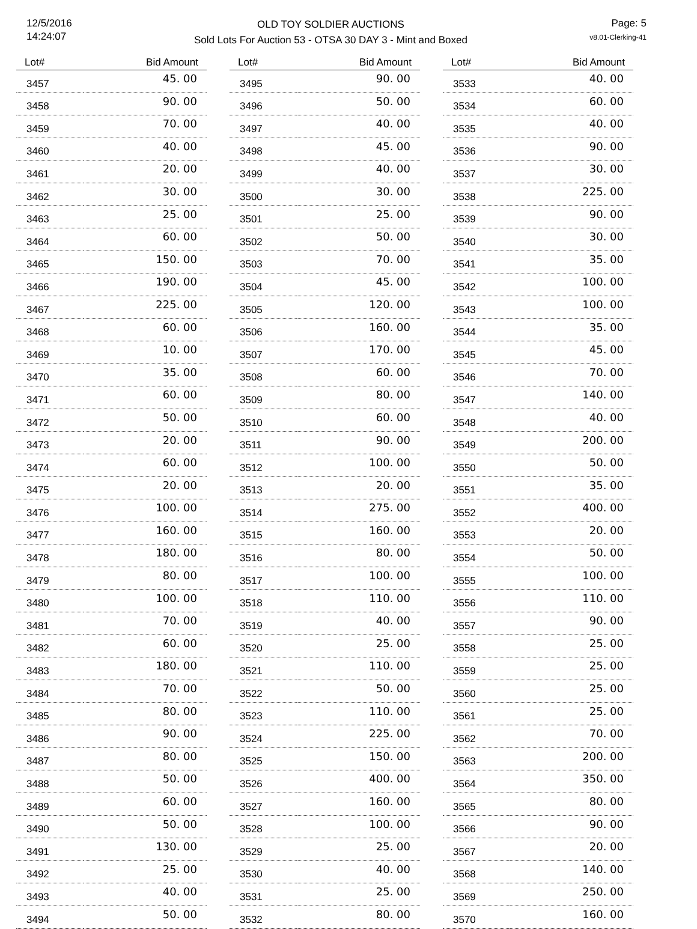12/5/2016
14:24:07
OLD TOY SOLDIER AUCTIONS
Sold Lots For Auction 53 - OTSA 30 DAY 3 - Mint and Boxed
Page: 5
v8.01-Clerking-41
| Lot# | Bid Amount |
| --- | --- |
| 3457 | 45. 00 |
| 3458 | 90. 00 |
| 3459 | 70. 00 |
| 3460 | 40. 00 |
| 3461 | 20. 00 |
| 3462 | 30. 00 |
| 3463 | 25. 00 |
| 3464 | 60. 00 |
| 3465 | 150. 00 |
| 3466 | 190. 00 |
| 3467 | 225. 00 |
| 3468 | 60. 00 |
| 3469 | 10. 00 |
| 3470 | 35. 00 |
| 3471 | 60. 00 |
| 3472 | 50. 00 |
| 3473 | 20. 00 |
| 3474 | 60. 00 |
| 3475 | 20. 00 |
| 3476 | 100. 00 |
| 3477 | 160. 00 |
| 3478 | 180. 00 |
| 3479 | 80. 00 |
| 3480 | 100. 00 |
| 3481 | 70. 00 |
| 3482 | 60. 00 |
| 3483 | 180. 00 |
| 3484 | 70. 00 |
| 3485 | 80. 00 |
| 3486 | 90. 00 |
| 3487 | 80. 00 |
| 3488 | 50. 00 |
| 3489 | 60. 00 |
| 3490 | 50. 00 |
| 3491 | 130. 00 |
| 3492 | 25. 00 |
| 3493 | 40. 00 |
| 3494 | 50. 00 |
| Lot# | Bid Amount |
| --- | --- |
| 3495 | 90. 00 |
| 3496 | 50. 00 |
| 3497 | 40. 00 |
| 3498 | 45. 00 |
| 3499 | 40. 00 |
| 3500 | 30. 00 |
| 3501 | 25. 00 |
| 3502 | 50. 00 |
| 3503 | 70. 00 |
| 3504 | 45. 00 |
| 3505 | 120. 00 |
| 3506 | 160. 00 |
| 3507 | 170. 00 |
| 3508 | 60. 00 |
| 3509 | 80. 00 |
| 3510 | 60. 00 |
| 3511 | 90. 00 |
| 3512 | 100. 00 |
| 3513 | 20. 00 |
| 3514 | 275. 00 |
| 3515 | 160. 00 |
| 3516 | 80. 00 |
| 3517 | 100. 00 |
| 3518 | 110. 00 |
| 3519 | 40. 00 |
| 3520 | 25. 00 |
| 3521 | 110. 00 |
| 3522 | 50. 00 |
| 3523 | 110. 00 |
| 3524 | 225. 00 |
| 3525 | 150. 00 |
| 3526 | 400. 00 |
| 3527 | 160. 00 |
| 3528 | 100. 00 |
| 3529 | 25. 00 |
| 3530 | 40. 00 |
| 3531 | 25. 00 |
| 3532 | 80. 00 |
| Lot# | Bid Amount |
| --- | --- |
| 3533 | 40. 00 |
| 3534 | 60. 00 |
| 3535 | 40. 00 |
| 3536 | 90. 00 |
| 3537 | 30. 00 |
| 3538 | 225. 00 |
| 3539 | 90. 00 |
| 3540 | 30. 00 |
| 3541 | 35. 00 |
| 3542 | 100. 00 |
| 3543 | 100. 00 |
| 3544 | 35. 00 |
| 3545 | 45. 00 |
| 3546 | 70. 00 |
| 3547 | 140. 00 |
| 3548 | 40. 00 |
| 3549 | 200. 00 |
| 3550 | 50. 00 |
| 3551 | 35. 00 |
| 3552 | 400. 00 |
| 3553 | 20. 00 |
| 3554 | 50. 00 |
| 3555 | 100. 00 |
| 3556 | 110. 00 |
| 3557 | 90. 00 |
| 3558 | 25. 00 |
| 3559 | 25. 00 |
| 3560 | 25. 00 |
| 3561 | 25. 00 |
| 3562 | 70. 00 |
| 3563 | 200. 00 |
| 3564 | 350. 00 |
| 3565 | 80. 00 |
| 3566 | 90. 00 |
| 3567 | 20. 00 |
| 3568 | 140. 00 |
| 3569 | 250. 00 |
| 3570 | 160. 00 |